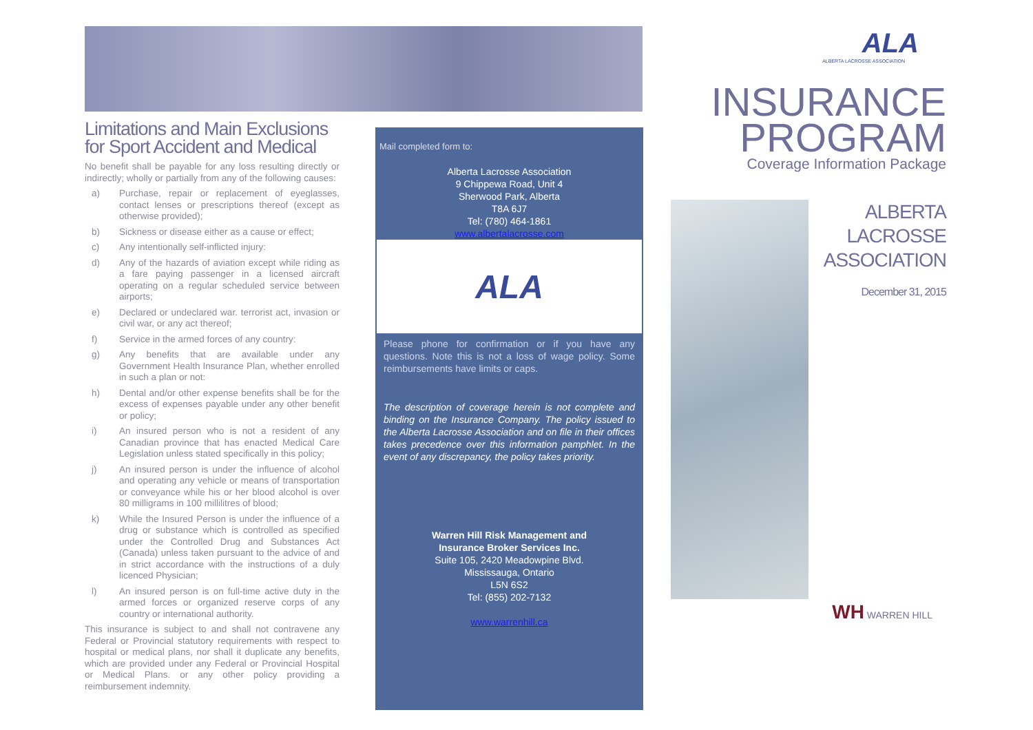Limitations and Main Exclusions for Sport Accident and Medical
No benefit shall be payable for any loss resulting directly or indirectly; wholly or partially from any of the following causes:
a) Purchase, repair or replacement of eyeglasses, contact lenses or prescriptions thereof (except as otherwise provided);
b) Sickness or disease either as a cause or effect;
c) Any intentionally self-inflicted injury:
d) Any of the hazards of aviation except while riding as a fare paying passenger in a licensed aircraft operating on a regular scheduled service between airports;
e) Declared or undeclared war. terrorist act, invasion or civil war, or any act thereof;
f) Service in the armed forces of any country:
g) Any benefits that are available under any Government Health Insurance Plan, whether enrolled in such a plan or not:
h) Dental and/or other expense benefits shall be for the excess of expenses payable under any other benefit or policy;
i) An insured person who is not a resident of any Canadian province that has enacted Medical Care Legislation unless stated specifically in this policy;
j) An insured person is under the influence of alcohol and operating any vehicle or means of transportation or conveyance while his or her blood alcohol is over 80 milligrams in 100 millilitres of blood;
k) While the Insured Person is under the influence of a drug or substance which is controlled as specified under the Controlled Drug and Substances Act (Canada) unless taken pursuant to the advice of and in strict accordance with the instructions of a duly licenced Physician;
l) An insured person is on full-time active duty in the armed forces or organized reserve corps of any country or international authority.
This insurance is subject to and shall not contravene any Federal or Provincial statutory requirements with respect to hospital or medical plans, nor shall it duplicate any benefits, which are provided under any Federal or Provincial Hospital or Medical Plans. or any other policy providing a reimbursement indemnity.
Mail completed form to:
Alberta Lacrosse Association
9 Chippewa Road, Unit 4
Sherwood Park, Alberta
T8A 6J7
Tel: (780) 464-1861
www.albertalacrosse.com
ALA
Please phone for confirmation or if you have any questions. Note this is not a loss of wage policy. Some reimbursements have limits or caps.
The description of coverage herein is not complete and binding on the Insurance Company. The policy issued to the Alberta Lacrosse Association and on file in their offices takes precedence over this information pamphlet. In the event of any discrepancy, the policy takes priority.
Warren Hill Risk Management and
Insurance Broker Services Inc.
Suite 105, 2420 Meadowpine Blvd.
Mississauga, Ontario
L5N 6S2
Tel: (855) 202-7132
www.warrenhill.ca
ALA
ALBERTA LACROSSE ASSOCIATION
INSURANCE
PROGRAM
Coverage Information Package
ALBERTA
LACROSSE
ASSOCIATION
December 31, 2015
WH WARREN HILL